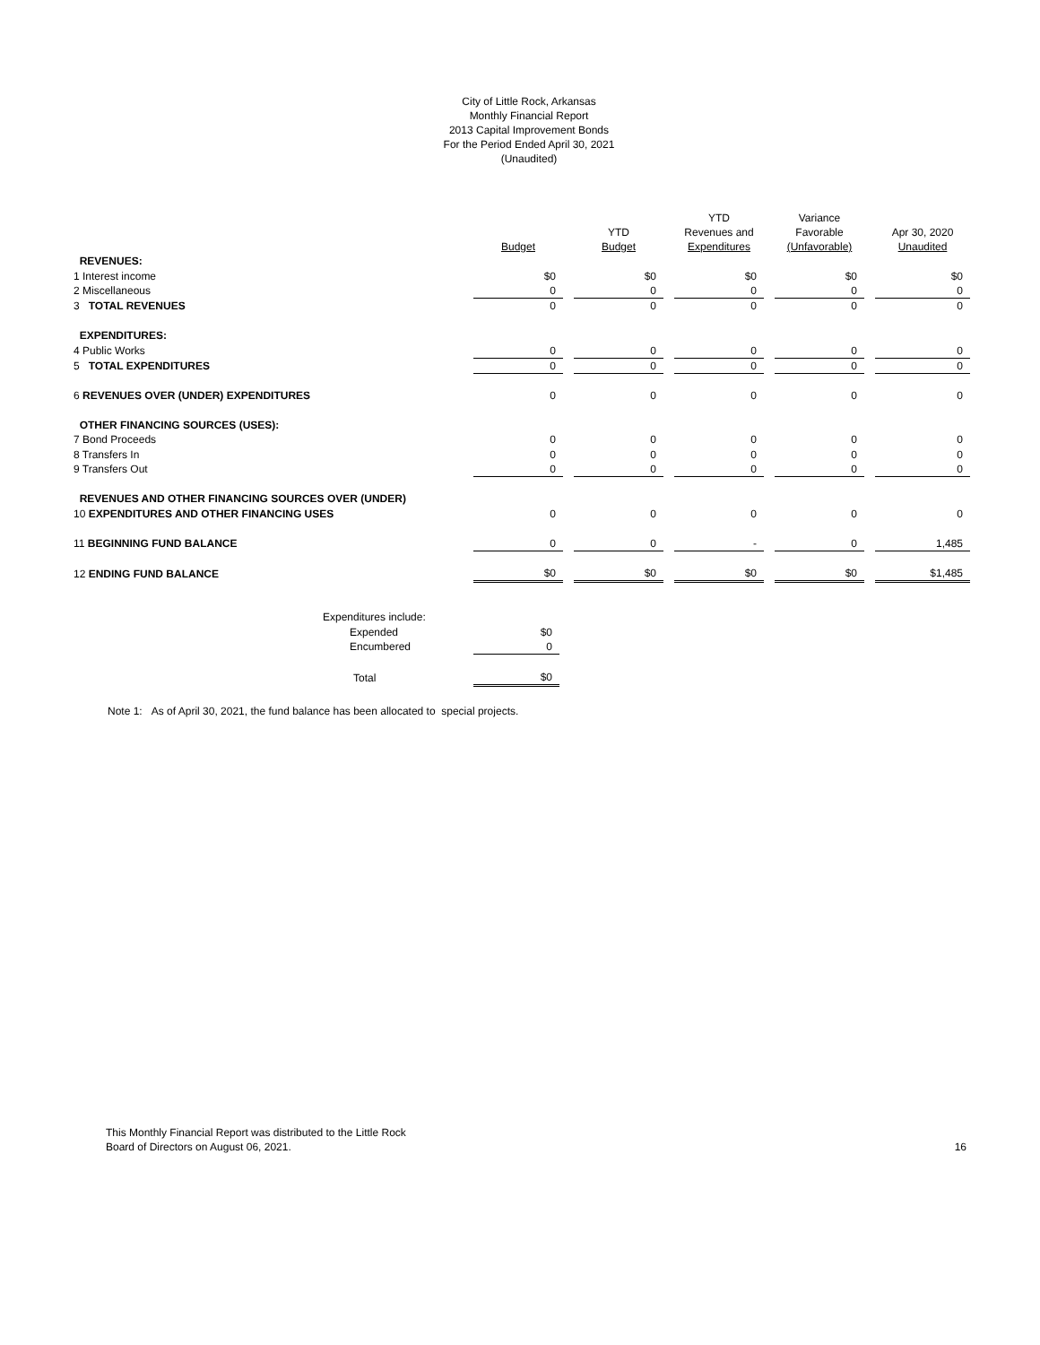City of Little Rock, Arkansas
Monthly Financial Report
2013 Capital Improvement Bonds
For the Period Ended April 30, 2021
(Unaudited)
| | Budget | | YTD Budget | | YTD Revenues and Expenditures | | Variance Favorable (Unfavorable) | | Apr 30, 2020 Unaudited |
| --- | --- | --- | --- | --- | --- | --- | --- | --- | --- |
| REVENUES: | | | | | | | | | |
| 1 Interest income | $0 | | $0 | | $0 | | $0 | | $0 |
| 2 Miscellaneous | 0 | | 0 | | 0 | | 0 | | 0 |
| 3 TOTAL REVENUES | 0 | | 0 | | 0 | | 0 | | 0 |
| EXPENDITURES: | | | | | | | | | |
| 4 Public Works | 0 | | 0 | | 0 | | 0 | | 0 |
| 5 TOTAL EXPENDITURES | 0 | | 0 | | 0 | | 0 | | 0 |
| 6 REVENUES OVER (UNDER) EXPENDITURES | 0 | | 0 | | 0 | | 0 | | 0 |
| OTHER FINANCING SOURCES (USES): | | | | | | | | | |
| 7 Bond Proceeds | 0 | | 0 | | 0 | | 0 | | 0 |
| 8 Transfers In | 0 | | 0 | | 0 | | 0 | | 0 |
| 9 Transfers Out | 0 | | 0 | | 0 | | 0 | | 0 |
| REVENUES AND OTHER FINANCING SOURCES OVER (UNDER) | | | | | | | | | |
| 10 EXPENDITURES AND OTHER FINANCING USES | 0 | | 0 | | 0 | | 0 | | 0 |
| 11 BEGINNING FUND BALANCE | 0 | | 0 | | - | | 0 | | 1,485 |
| 12 ENDING FUND BALANCE | $0 | | $0 | | $0 | | $0 | | $1,485 |
| Expenditures include: | |
| Expended | $0 |
| Encumbered | 0 |
| Total | $0 |
Note 1: As of April 30, 2021, the fund balance has been allocated to special projects.
This Monthly Financial Report was distributed to the Little Rock
Board of Directors on August 06, 2021.
16